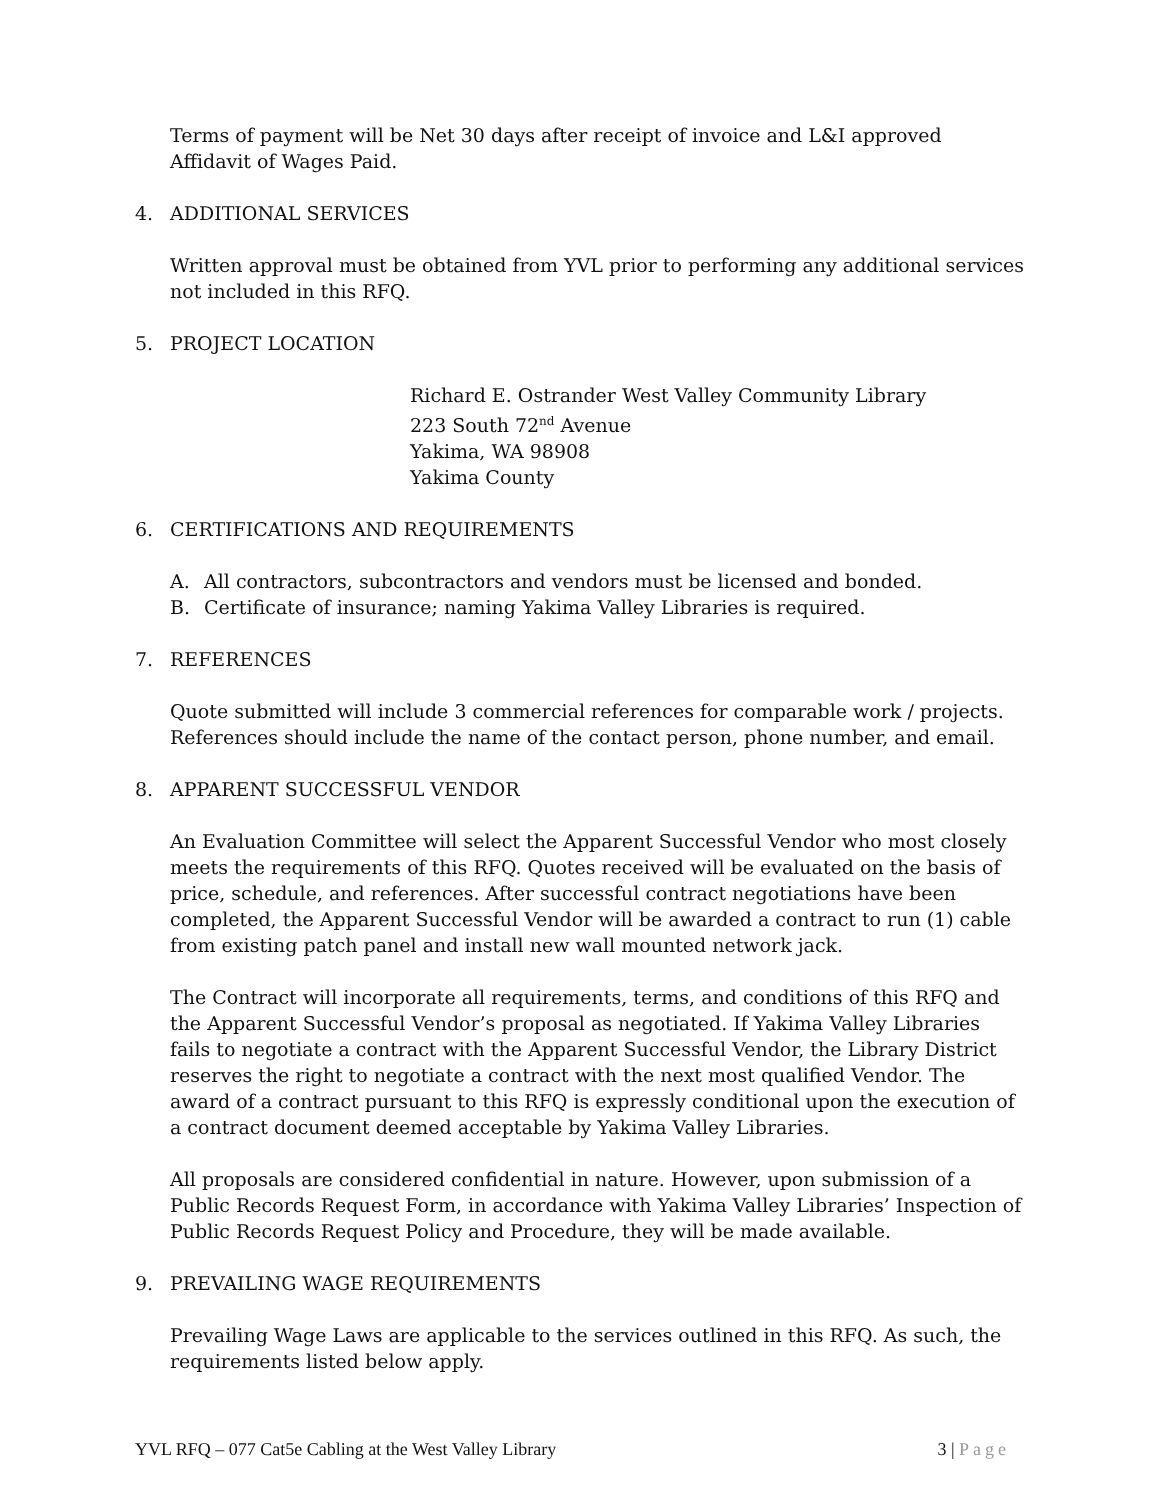Terms of payment will be Net 30 days after receipt of invoice and L&I approved Affidavit of Wages Paid.
4. ADDITIONAL SERVICES
Written approval must be obtained from YVL prior to performing any additional services not included in this RFQ.
5. PROJECT LOCATION
Richard E. Ostrander West Valley Community Library
223 South 72<sup>nd</sup> Avenue
Yakima, WA 98908
Yakima County
6. CERTIFICATIONS AND REQUIREMENTS
A. All contractors, subcontractors and vendors must be licensed and bonded.
B. Certificate of insurance; naming Yakima Valley Libraries is required.
7. REFERENCES
Quote submitted will include 3 commercial references for comparable work / projects. References should include the name of the contact person, phone number, and email.
8. APPARENT SUCCESSFUL VENDOR
An Evaluation Committee will select the Apparent Successful Vendor who most closely meets the requirements of this RFQ. Quotes received will be evaluated on the basis of price, schedule, and references. After successful contract negotiations have been completed, the Apparent Successful Vendor will be awarded a contract to run (1) cable from existing patch panel and install new wall mounted network jack.
The Contract will incorporate all requirements, terms, and conditions of this RFQ and the Apparent Successful Vendor’s proposal as negotiated. If Yakima Valley Libraries fails to negotiate a contract with the Apparent Successful Vendor, the Library District reserves the right to negotiate a contract with the next most qualified Vendor. The award of a contract pursuant to this RFQ is expressly conditional upon the execution of a contract document deemed acceptable by Yakima Valley Libraries.
All proposals are considered confidential in nature. However, upon submission of a Public Records Request Form, in accordance with Yakima Valley Libraries’ Inspection of Public Records Request Policy and Procedure, they will be made available.
9. PREVAILING WAGE REQUIREMENTS
Prevailing Wage Laws are applicable to the services outlined in this RFQ. As such, the requirements listed below apply.
YVL RFQ – 077 Cat5e Cabling at the West Valley Library 3 | Page